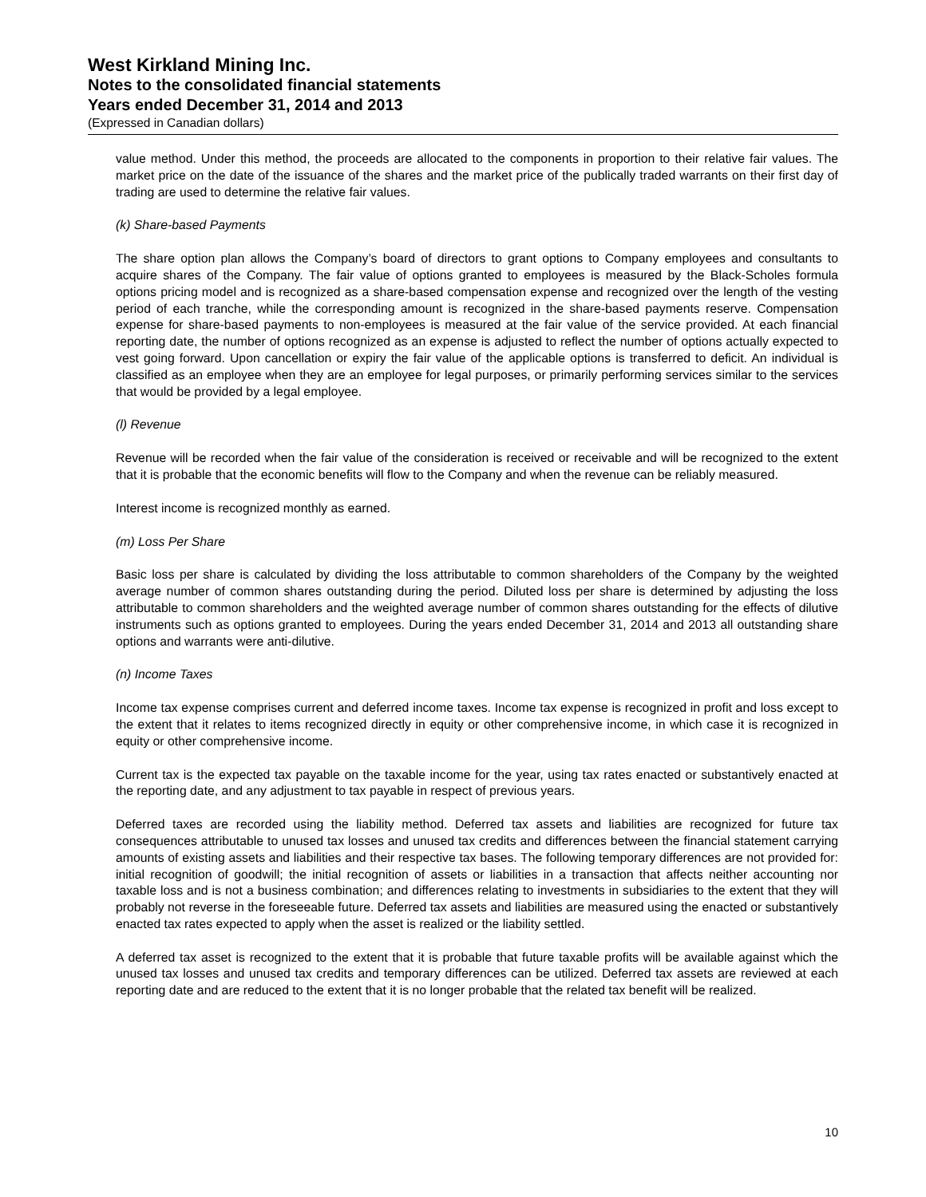West Kirkland Mining Inc.
Notes to the consolidated financial statements
Years ended December 31, 2014 and 2013
(Expressed in Canadian dollars)
value method. Under this method, the proceeds are allocated to the components in proportion to their relative fair values. The market price on the date of the issuance of the shares and the market price of the publically traded warrants on their first day of trading are used to determine the relative fair values.
(k) Share-based Payments
The share option plan allows the Company’s board of directors to grant options to Company employees and consultants to acquire shares of the Company. The fair value of options granted to employees is measured by the Black-Scholes formula options pricing model and is recognized as a share-based compensation expense and recognized over the length of the vesting period of each tranche, while the corresponding amount is recognized in the share-based payments reserve. Compensation expense for share-based payments to non-employees is measured at the fair value of the service provided. At each financial reporting date, the number of options recognized as an expense is adjusted to reflect the number of options actually expected to vest going forward. Upon cancellation or expiry the fair value of the applicable options is transferred to deficit. An individual is classified as an employee when they are an employee for legal purposes, or primarily performing services similar to the services that would be provided by a legal employee.
(l) Revenue
Revenue will be recorded when the fair value of the consideration is received or receivable and will be recognized to the extent that it is probable that the economic benefits will flow to the Company and when the revenue can be reliably measured.
Interest income is recognized monthly as earned.
(m) Loss Per Share
Basic loss per share is calculated by dividing the loss attributable to common shareholders of the Company by the weighted average number of common shares outstanding during the period. Diluted loss per share is determined by adjusting the loss attributable to common shareholders and the weighted average number of common shares outstanding for the effects of dilutive instruments such as options granted to employees. During the years ended December 31, 2014 and 2013 all outstanding share options and warrants were anti-dilutive.
(n) Income Taxes
Income tax expense comprises current and deferred income taxes. Income tax expense is recognized in profit and loss except to the extent that it relates to items recognized directly in equity or other comprehensive income, in which case it is recognized in equity or other comprehensive income.
Current tax is the expected tax payable on the taxable income for the year, using tax rates enacted or substantively enacted at the reporting date, and any adjustment to tax payable in respect of previous years.
Deferred taxes are recorded using the liability method. Deferred tax assets and liabilities are recognized for future tax consequences attributable to unused tax losses and unused tax credits and differences between the financial statement carrying amounts of existing assets and liabilities and their respective tax bases. The following temporary differences are not provided for: initial recognition of goodwill; the initial recognition of assets or liabilities in a transaction that affects neither accounting nor taxable loss and is not a business combination; and differences relating to investments in subsidiaries to the extent that they will probably not reverse in the foreseeable future. Deferred tax assets and liabilities are measured using the enacted or substantively enacted tax rates expected to apply when the asset is realized or the liability settled.
A deferred tax asset is recognized to the extent that it is probable that future taxable profits will be available against which the unused tax losses and unused tax credits and temporary differences can be utilized. Deferred tax assets are reviewed at each reporting date and are reduced to the extent that it is no longer probable that the related tax benefit will be realized.
10